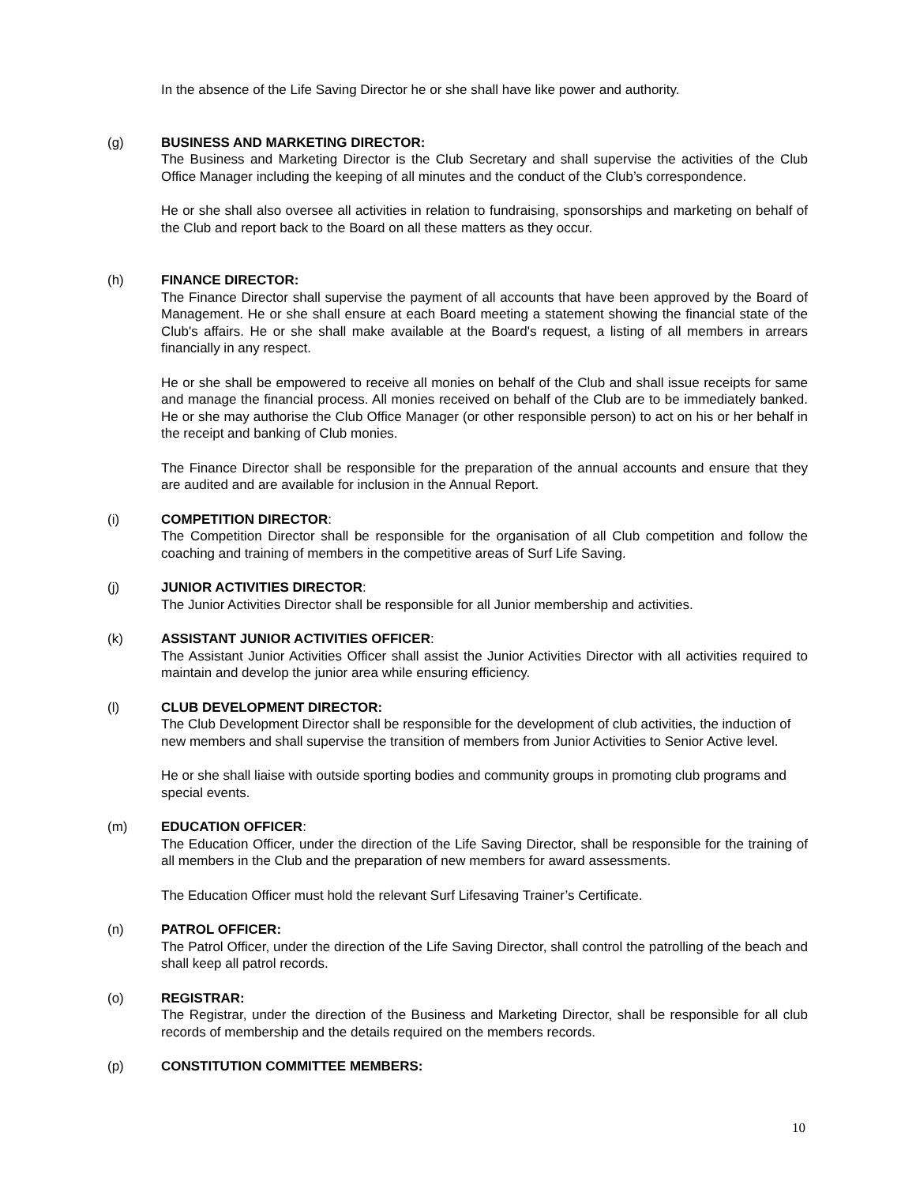In the absence of the Life Saving Director he or she shall have like power and authority.
(g) BUSINESS AND MARKETING DIRECTOR:
The Business and Marketing Director is the Club Secretary and shall supervise the activities of the Club Office Manager including the keeping of all minutes and the conduct of the Club’s correspondence.
He or she shall also oversee all activities in relation to fundraising, sponsorships and marketing on behalf of the Club and report back to the Board on all these matters as they occur.
(h) FINANCE DIRECTOR:
The Finance Director shall supervise the payment of all accounts that have been approved by the Board of Management. He or she shall ensure at each Board meeting a statement showing the financial state of the Club's affairs. He or she shall make available at the Board's request, a listing of all members in arrears financially in any respect.
He or she shall be empowered to receive all monies on behalf of the Club and shall issue receipts for same and manage the financial process. All monies received on behalf of the Club are to be immediately banked. He or she may authorise the Club Office Manager (or other responsible person) to act on his or her behalf in the receipt and banking of Club monies.
The Finance Director shall be responsible for the preparation of the annual accounts and ensure that they are audited and are available for inclusion in the Annual Report.
(i) COMPETITION DIRECTOR:
The Competition Director shall be responsible for the organisation of all Club competition and follow the coaching and training of members in the competitive areas of Surf Life Saving.
(j) JUNIOR ACTIVITIES DIRECTOR:
The Junior Activities Director shall be responsible for all Junior membership and activities.
(k) ASSISTANT JUNIOR ACTIVITIES OFFICER:
The Assistant Junior Activities Officer shall assist the Junior Activities Director with all activities required to maintain and develop the junior area while ensuring efficiency.
(l) CLUB DEVELOPMENT DIRECTOR:
The Club Development Director shall be responsible for the development of club activities, the induction of new members and shall supervise the transition of members from Junior Activities to Senior Active level.
He or she shall liaise with outside sporting bodies and community groups in promoting club programs and special events.
(m) EDUCATION OFFICER:
The Education Officer, under the direction of the Life Saving Director, shall be responsible for the training of all members in the Club and the preparation of new members for award assessments.
The Education Officer must hold the relevant Surf Lifesaving Trainer’s Certificate.
(n) PATROL OFFICER:
The Patrol Officer, under the direction of the Life Saving Director, shall control the patrolling of the beach and shall keep all patrol records.
(o) REGISTRAR:
The Registrar, under the direction of the Business and Marketing Director, shall be responsible for all club records of membership and the details required on the members records.
(p) CONSTITUTION COMMITTEE MEMBERS:
10